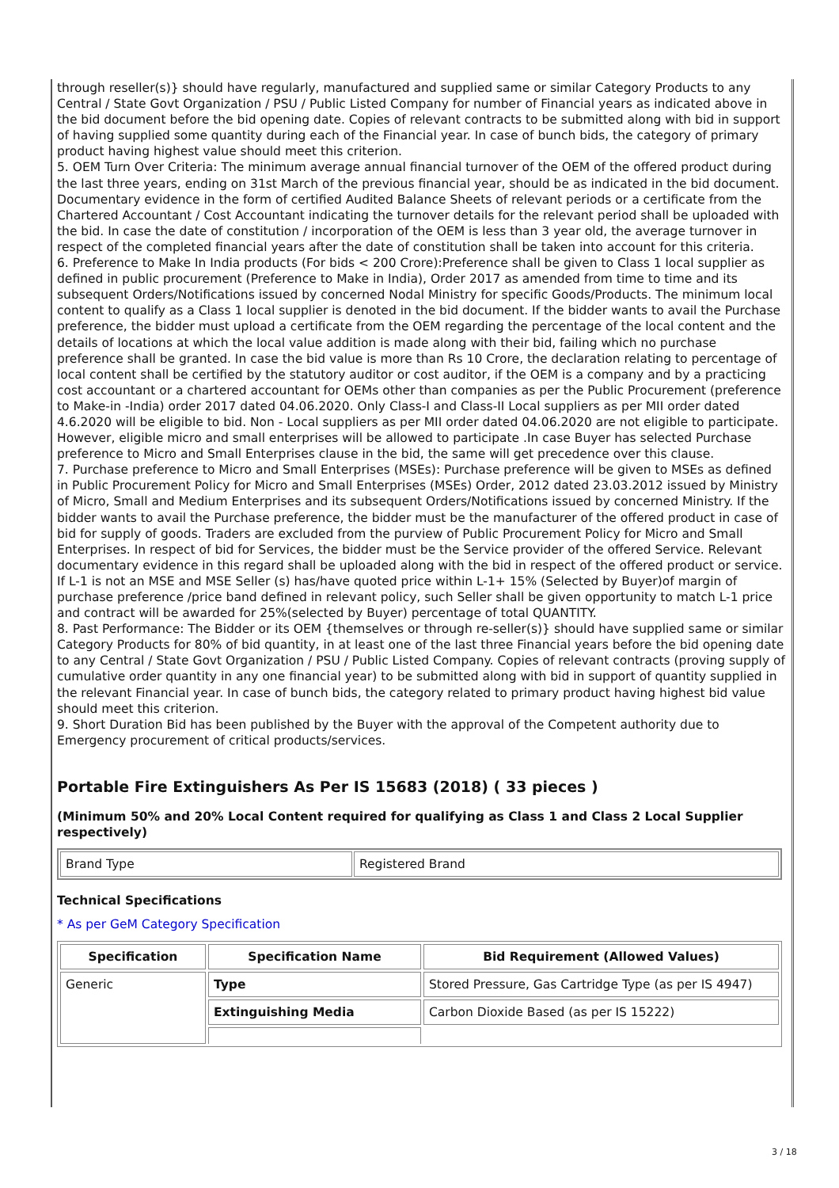through reseller(s)} should have regularly, manufactured and supplied same or similar Category Products to any Central / State Govt Organization / PSU / Public Listed Company for number of Financial years as indicated above in the bid document before the bid opening date. Copies of relevant contracts to be submitted along with bid in support of having supplied some quantity during each of the Financial year. In case of bunch bids, the category of primary product having highest value should meet this criterion.
5. OEM Turn Over Criteria: The minimum average annual financial turnover of the OEM of the offered product during the last three years, ending on 31st March of the previous financial year, should be as indicated in the bid document. Documentary evidence in the form of certified Audited Balance Sheets of relevant periods or a certificate from the Chartered Accountant / Cost Accountant indicating the turnover details for the relevant period shall be uploaded with the bid. In case the date of constitution / incorporation of the OEM is less than 3 year old, the average turnover in respect of the completed financial years after the date of constitution shall be taken into account for this criteria.
6. Preference to Make In India products (For bids < 200 Crore):Preference shall be given to Class 1 local supplier as defined in public procurement (Preference to Make in India), Order 2017 as amended from time to time and its subsequent Orders/Notifications issued by concerned Nodal Ministry for specific Goods/Products. The minimum local content to qualify as a Class 1 local supplier is denoted in the bid document. If the bidder wants to avail the Purchase preference, the bidder must upload a certificate from the OEM regarding the percentage of the local content and the details of locations at which the local value addition is made along with their bid, failing which no purchase preference shall be granted. In case the bid value is more than Rs 10 Crore, the declaration relating to percentage of local content shall be certified by the statutory auditor or cost auditor, if the OEM is a company and by a practicing cost accountant or a chartered accountant for OEMs other than companies as per the Public Procurement (preference to Make-in -India) order 2017 dated 04.06.2020. Only Class-I and Class-II Local suppliers as per MII order dated 4.6.2020 will be eligible to bid. Non - Local suppliers as per MII order dated 04.06.2020 are not eligible to participate. However, eligible micro and small enterprises will be allowed to participate .In case Buyer has selected Purchase preference to Micro and Small Enterprises clause in the bid, the same will get precedence over this clause.
7. Purchase preference to Micro and Small Enterprises (MSEs): Purchase preference will be given to MSEs as defined in Public Procurement Policy for Micro and Small Enterprises (MSEs) Order, 2012 dated 23.03.2012 issued by Ministry of Micro, Small and Medium Enterprises and its subsequent Orders/Notifications issued by concerned Ministry. If the bidder wants to avail the Purchase preference, the bidder must be the manufacturer of the offered product in case of bid for supply of goods. Traders are excluded from the purview of Public Procurement Policy for Micro and Small Enterprises. In respect of bid for Services, the bidder must be the Service provider of the offered Service. Relevant documentary evidence in this regard shall be uploaded along with the bid in respect of the offered product or service. If L-1 is not an MSE and MSE Seller (s) has/have quoted price within L-1+ 15% (Selected by Buyer)of margin of purchase preference /price band defined in relevant policy, such Seller shall be given opportunity to match L-1 price and contract will be awarded for 25%(selected by Buyer) percentage of total QUANTITY.
8. Past Performance: The Bidder or its OEM {themselves or through re-seller(s)} should have supplied same or similar Category Products for 80% of bid quantity, in at least one of the last three Financial years before the bid opening date to any Central / State Govt Organization / PSU / Public Listed Company. Copies of relevant contracts (proving supply of cumulative order quantity in any one financial year) to be submitted along with bid in support of quantity supplied in the relevant Financial year. In case of bunch bids, the category related to primary product having highest bid value should meet this criterion.
9. Short Duration Bid has been published by the Buyer with the approval of the Competent authority due to Emergency procurement of critical products/services.
Portable Fire Extinguishers As Per IS 15683 (2018) ( 33 pieces )
(Minimum 50% and 20% Local Content required for qualifying as Class 1 and Class 2 Local Supplier respectively)
| Brand Type | Registered Brand |
Technical Specifications
* As per GeM Category Specification
| Specification | Specification Name | Bid Requirement (Allowed Values) |
| --- | --- | --- |
| Generic | Type | Stored Pressure, Gas Cartridge Type (as per IS 4947) |
| | Extinguishing Media | Carbon Dioxide Based (as per IS 15222) |
3 / 18